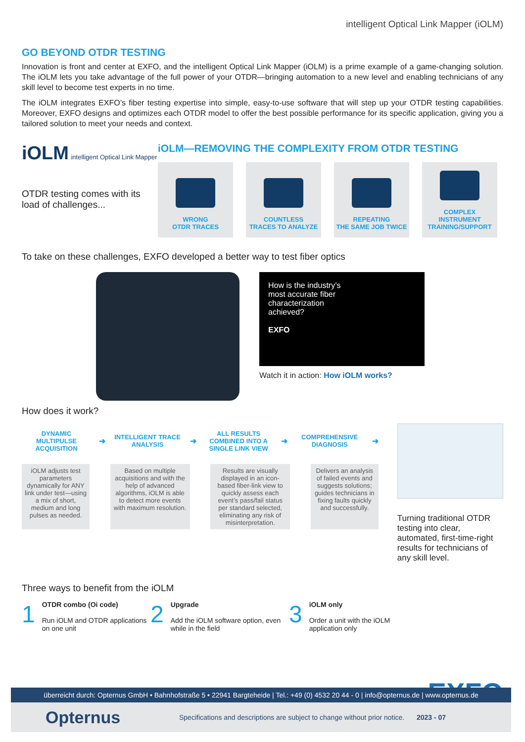intelligent Optical Link Mapper (iOLM)
GO BEYOND OTDR TESTING
Innovation is front and center at EXFO, and the intelligent Optical Link Mapper (iOLM) is a prime example of a game-changing solution. The iOLM lets you take advantage of the full power of your OTDR—bringing automation to a new level and enabling technicians of any skill level to become test experts in no time.
The iOLM integrates EXFO’s fiber testing expertise into simple, easy-to-use software that will step up your OTDR testing capabilities. Moreover, EXFO designs and optimizes each OTDR model to offer the best possible performance for its specific application, giving you a tailored solution to meet your needs and context.
iOLM intelligent Optical Link Mapper
OTDR testing comes with its load of challenges...
iOLM—REMOVING THE COMPLEXITY FROM OTDR TESTING
WRONG
OTDR TRACES
COUNTLESS
TRACES TO ANALYZE
REPEATING
THE SAME JOB TWICE
COMPLEX INSTRUMENT
TRAINING/SUPPORT
To take on these challenges, EXFO developed a better way to test fiber optics
How is the industry’s
most accurate fiber
characterization
achieved?
EXFO
Watch it in action: How iOLM works?
How does it work?
DYNAMIC MULTIPULSE ACQUISITION
➜
INTELLIGENT TRACE ANALYSIS
➜
ALL RESULTS COMBINED INTO A SINGLE LINK VIEW
➜
COMPREHENSIVE DIAGNOSIS
➜
iOLM adjusts test parameters dynamically for ANY link under test—using a mix of short, medium and long pulses as needed.
Based on multiple acquisitions and with the help of advanced algorithms, iOLM is able to detect more events with maximum resolution.
Results are visually displayed in an icon-based fiber-link view to quickly assess each event’s pass/fail status per standard selected, eliminating any risk of misinterpretation.
Delivers an analysis of failed events and suggests solutions; guides technicians in fixing faults quickly and successfully.
Turning traditional OTDR testing into clear, automated, first-time-right results for technicians of any skill level.
Three ways to benefit from the iOLM
1
OTDR combo (Oi code)
Run iOLM and OTDR applications on one unit
2
Upgrade
Add the iOLM software option, even while in the field
3
iOLM only
Order a unit with the iOLM application only
EXFO
überreicht durch: Opternus GmbH • Bahnhofstraße 5 • 22941 Bargteheide | Tel.: +49 (0) 4532 20 44 - 0 | info@opternus.de | www.opternus.de
Opternus Specifications and descriptions are subject to change without prior notice. 2023 - 07